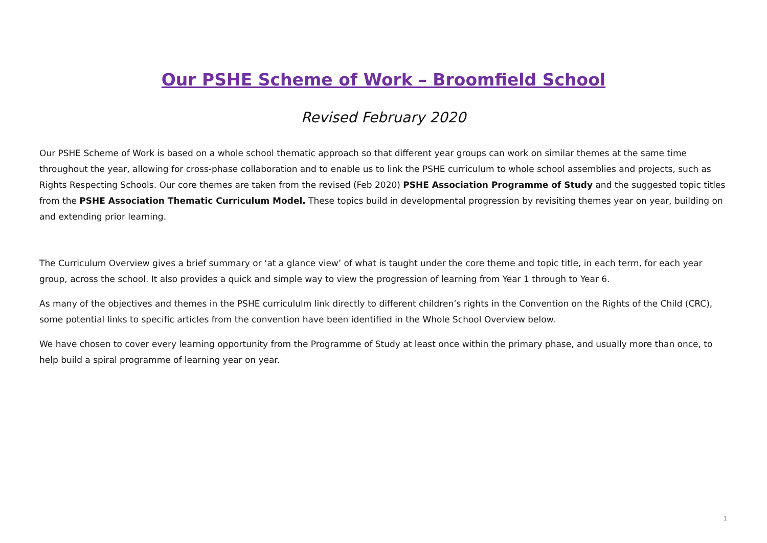Our PSHE Scheme of Work – Broomfield School
Revised February 2020
Our PSHE Scheme of Work is based on a whole school thematic approach so that different year groups can work on similar themes at the same time throughout the year, allowing for cross-phase collaboration and to enable us to link the PSHE curriculum to whole school assemblies and projects, such as Rights Respecting Schools. Our core themes are taken from the revised (Feb 2020) PSHE Association Programme of Study and the suggested topic titles from the PSHE Association Thematic Curriculum Model. These topics build in developmental progression by revisiting themes year on year, building on and extending prior learning.
The Curriculum Overview gives a brief summary or ‘at a glance view’ of what is taught under the core theme and topic title, in each term, for each year group, across the school. It also provides a quick and simple way to view the progression of learning from Year 1 through to Year 6.
As many of the objectives and themes in the PSHE curricululm link directly to different children’s rights in the Convention on the Rights of the Child (CRC), some potential links to specific articles from the convention have been identified in the Whole School Overview below.
We have chosen to cover every learning opportunity from the Programme of Study at least once within the primary phase, and usually more than once, to help build a spiral programme of learning year on year.
1